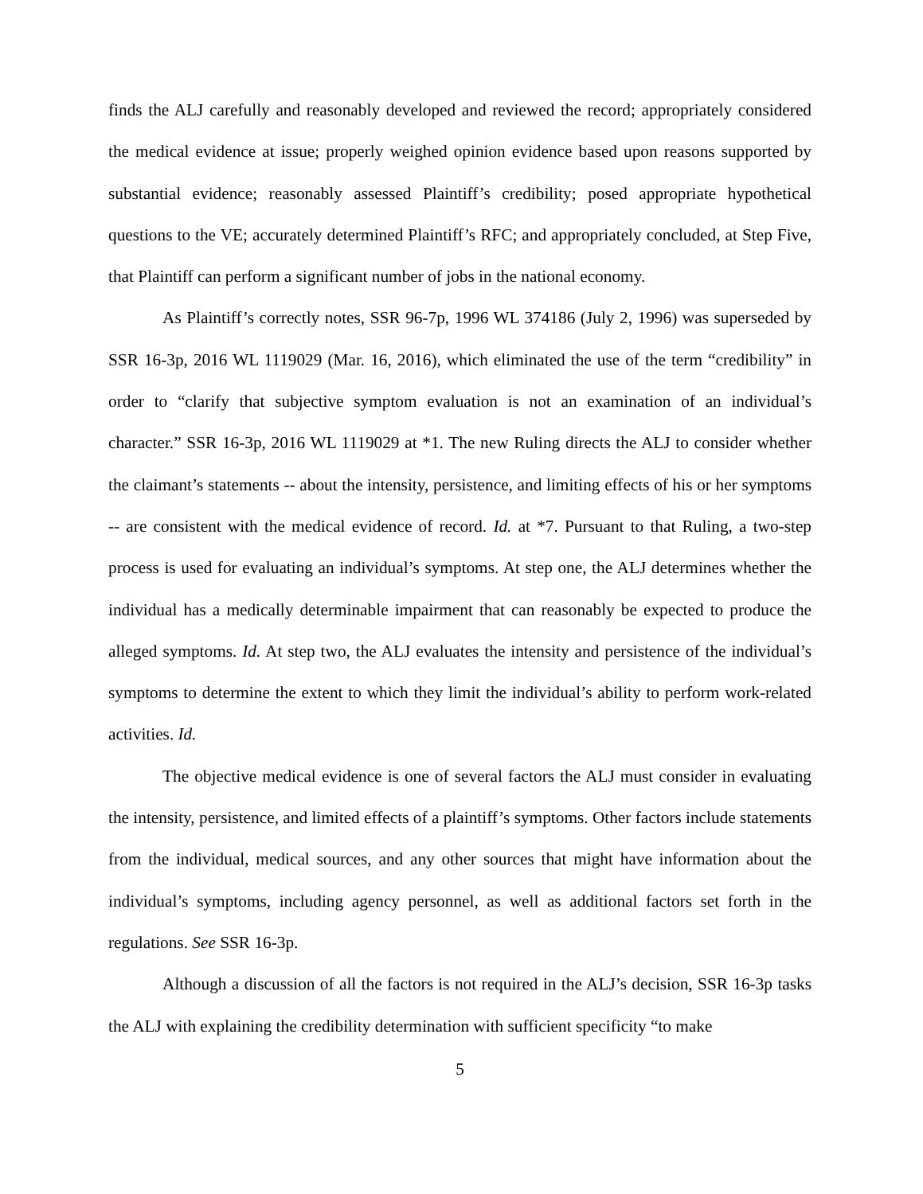finds the ALJ carefully and reasonably developed and reviewed the record; appropriately considered the medical evidence at issue; properly weighed opinion evidence based upon reasons supported by substantial evidence; reasonably assessed Plaintiff’s credibility; posed appropriate hypothetical questions to the VE; accurately determined Plaintiff’s RFC; and appropriately concluded, at Step Five, that Plaintiff can perform a significant number of jobs in the national economy.
As Plaintiff’s correctly notes, SSR 96-7p, 1996 WL 374186 (July 2, 1996) was superseded by SSR 16-3p, 2016 WL 1119029 (Mar. 16, 2016), which eliminated the use of the term “credibility” in order to “clarify that subjective symptom evaluation is not an examination of an individual’s character.” SSR 16-3p, 2016 WL 1119029 at *1. The new Ruling directs the ALJ to consider whether the claimant’s statements -- about the intensity, persistence, and limiting effects of his or her symptoms -- are consistent with the medical evidence of record. Id. at *7. Pursuant to that Ruling, a two-step process is used for evaluating an individual’s symptoms. At step one, the ALJ determines whether the individual has a medically determinable impairment that can reasonably be expected to produce the alleged symptoms. Id. At step two, the ALJ evaluates the intensity and persistence of the individual’s symptoms to determine the extent to which they limit the individual’s ability to perform work-related activities. Id.
The objective medical evidence is one of several factors the ALJ must consider in evaluating the intensity, persistence, and limited effects of a plaintiff’s symptoms. Other factors include statements from the individual, medical sources, and any other sources that might have information about the individual’s symptoms, including agency personnel, as well as additional factors set forth in the regulations. See SSR 16-3p.
Although a discussion of all the factors is not required in the ALJ’s decision, SSR 16-3p tasks the ALJ with explaining the credibility determination with sufficient specificity “to make
5